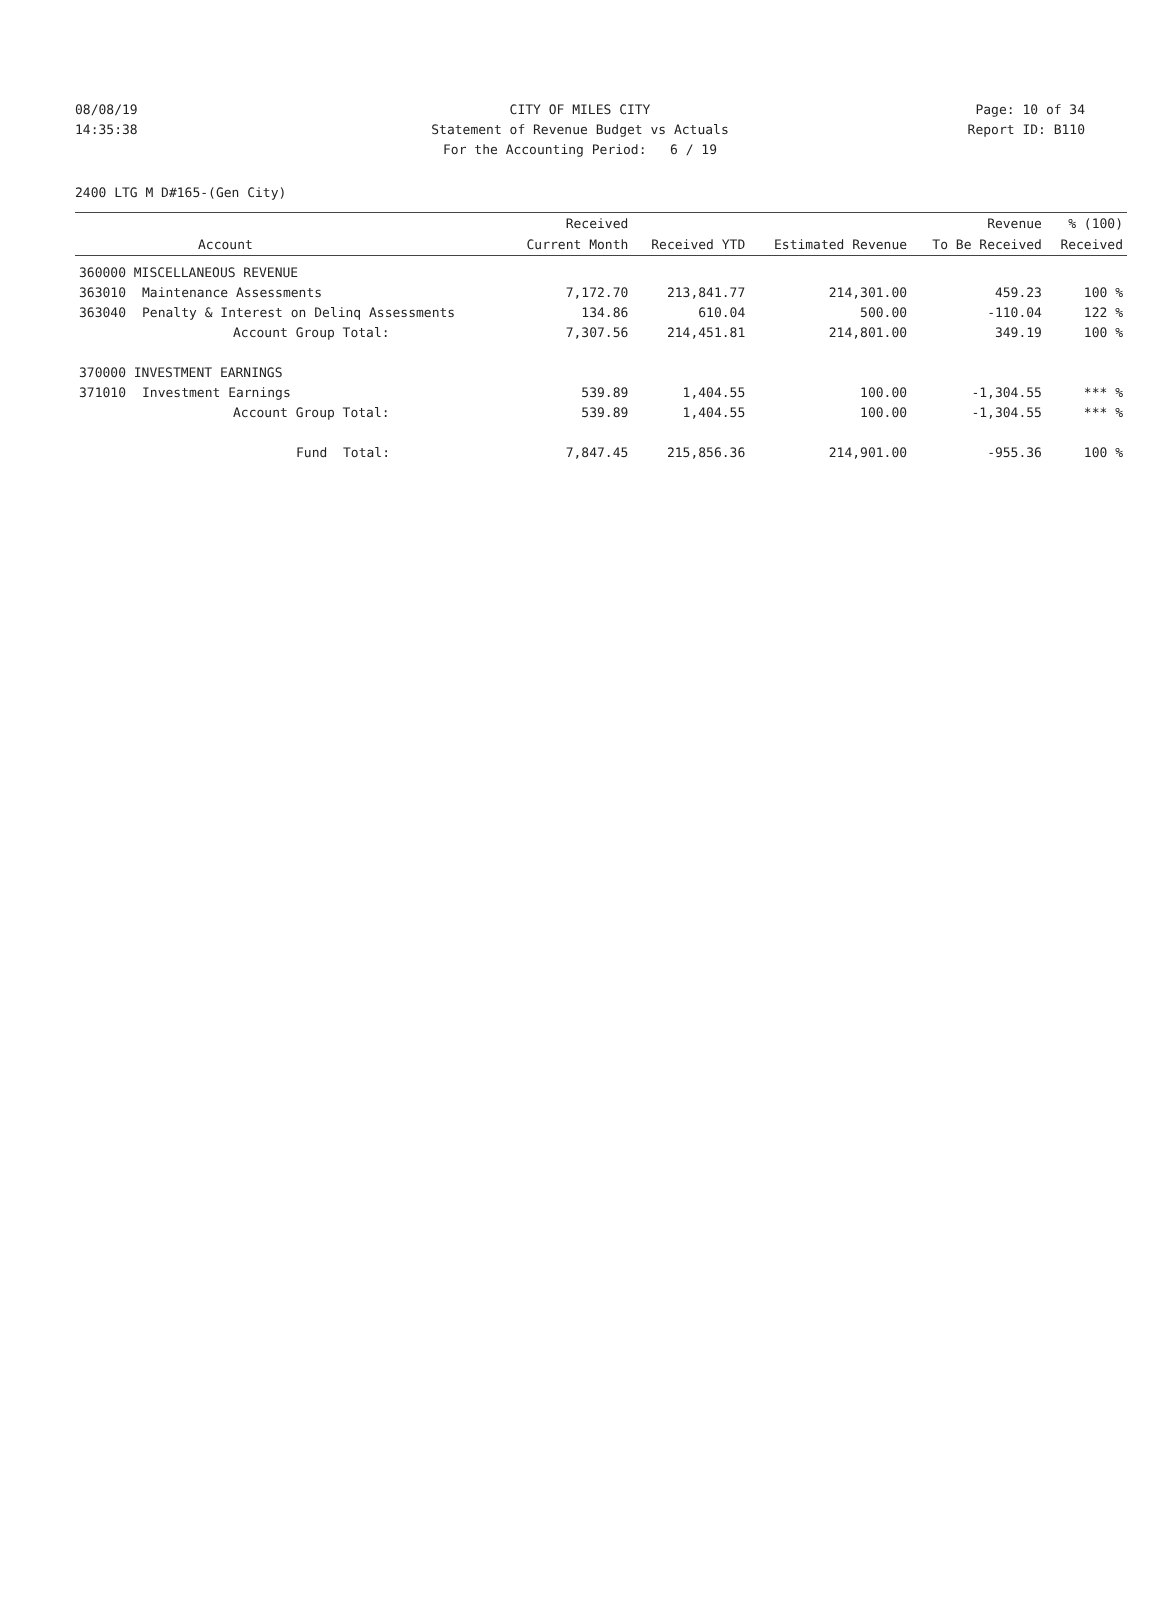08/08/19 CITY OF MILES CITY Page: 10 of 34
14:35:38 Statement of Revenue Budget vs Actuals Report ID: B110
For the Accounting Period: 6 / 19
2400 LTG M D#165-(Gen City)
| | | Received | | | Revenue | % (100) |
| --- | --- | --- | --- | --- | --- | --- |
| | Account | Current Month | Received YTD | Estimated Revenue | To Be Received | Received |
| 360000 MISCELLANEOUS REVENUE | | | | | | |
| 363010 | Maintenance Assessments | 7,172.70 | 213,841.77 | 214,301.00 | 459.23 | 100 % |
| 363040 | Penalty & Interest on Delinq Assessments | 134.86 | 610.04 | 500.00 | -110.04 | 122 % |
| | Account Group Total: | 7,307.56 | 214,451.81 | 214,801.00 | 349.19 | 100 % |
| 370000 INVESTMENT EARNINGS | | | | | | |
| 371010 | Investment Earnings | 539.89 | 1,404.55 | 100.00 | -1,304.55 | *** % |
| | Account Group Total: | 539.89 | 1,404.55 | 100.00 | -1,304.55 | *** % |
| | Fund Total: | 7,847.45 | 215,856.36 | 214,901.00 | -955.36 | 100 % |